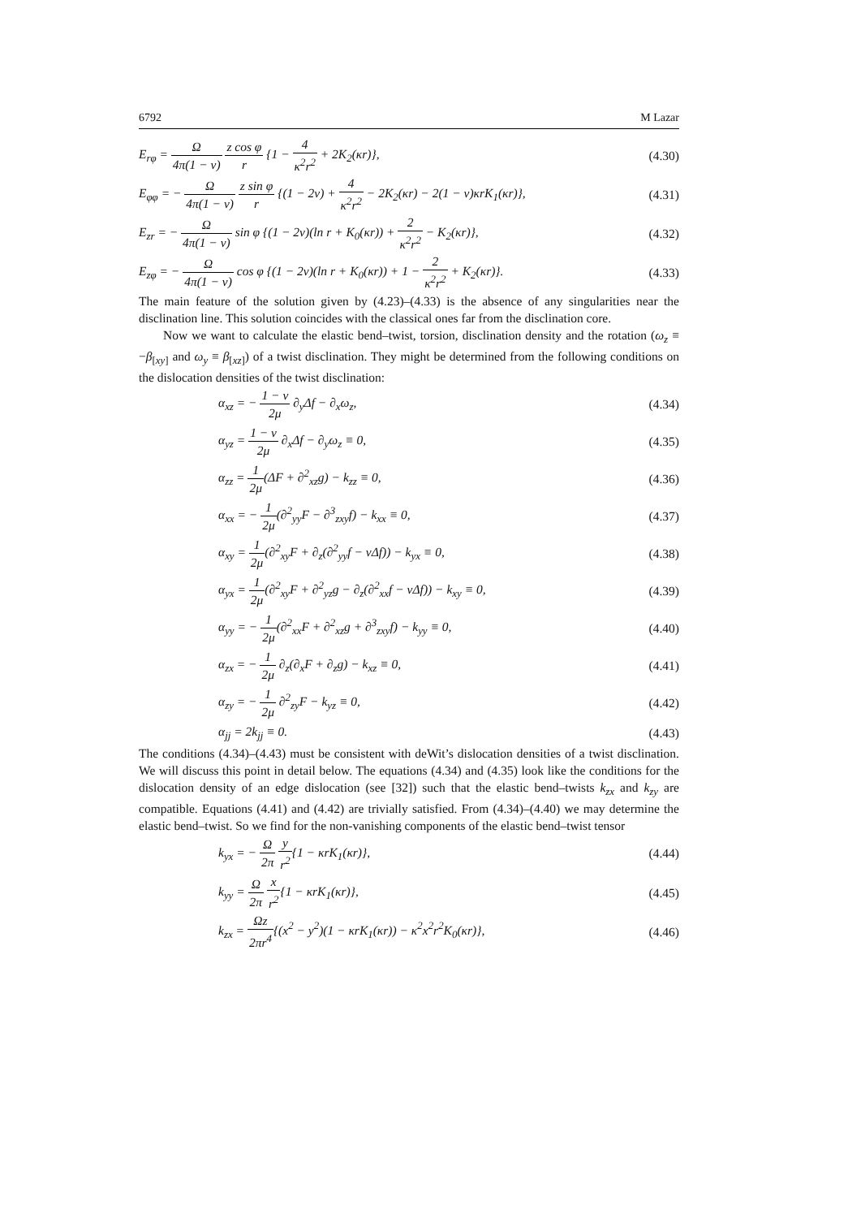6792 M Lazar
E<sub>rφ</sub> = Ω 4π(1 − ν) z cos φ r {1 − 4 κ<sup>2</sup>r<sup>2</sup> + 2K<sub>2</sub>(κr)}, (4.30)
E<sub>φφ</sub> = − Ω 4π(1 − ν) z sin φ r {(1 − 2ν) + 4 κ<sup>2</sup>r<sup>2</sup> − 2K<sub>2</sub>(κr) − 2(1 − ν)κrK<sub>1</sub>(κr)}, (4.31)
E<sub>zr</sub> = − Ω 4π(1 − ν) sin φ {(1 − 2ν)(ln r + K<sub>0</sub>(κr)) + 2 κ<sup>2</sup>r<sup>2</sup> − K<sub>2</sub>(κr)}, (4.32)
E<sub>zφ</sub> = − Ω 4π(1 − ν) cos φ {(1 − 2ν)(ln r + K<sub>0</sub>(κr)) + 1 − 2 κ<sup>2</sup>r<sup>2</sup> + K<sub>2</sub>(κr)}. (4.33)
The main feature of the solution given by (4.23)–(4.33) is the absence of any singularities near the disclination line. This solution coincides with the classical ones far from the disclination core.
Now we want to calculate the elastic bend–twist, torsion, disclination density and the rotation (ω<sub>z</sub> ≡ −β<sub>[xy]</sub> and ω<sub>y</sub> ≡ β<sub>[xz]</sub>) of a twist disclination. They might be determined from the following conditions on the dislocation densities of the twist disclination:
α<sub>xz</sub> = − 1 − ν 2μ ∂<sub>y</sub>Δf − ∂<sub>x</sub>ω<sub>z</sub>, (4.34)
α<sub>yz</sub> = 1 − ν 2μ ∂<sub>x</sub>Δf − ∂<sub>y</sub>ω<sub>z</sub> ≡ 0, (4.35)
α<sub>zz</sub> = 1 2μ(ΔF + ∂<sup>2</sup><sub>xz</sub>g) − k<sub>zz</sub> ≡ 0, (4.36)
α<sub>xx</sub> = − 1 2μ(∂<sup>2</sup><sub>yy</sub>F − ∂<sup>3</sup><sub>zxy</sub>f) − k<sub>xx</sub> ≡ 0, (4.37)
α<sub>xy</sub> = 1 2μ(∂<sup>2</sup><sub>xy</sub>F + ∂<sub>z</sub>(∂<sup>2</sup><sub>yy</sub>f − νΔf)) − k<sub>yx</sub> ≡ 0, (4.38)
α<sub>yx</sub> = 1 2μ(∂<sup>2</sup><sub>xy</sub>F + ∂<sup>2</sup><sub>yz</sub>g − ∂<sub>z</sub>(∂<sup>2</sup><sub>xx</sub>f − νΔf)) − k<sub>xy</sub> ≡ 0, (4.39)
α<sub>yy</sub> = − 1 2μ(∂<sup>2</sup><sub>xx</sub>F + ∂<sup>2</sup><sub>xz</sub>g + ∂<sup>3</sup><sub>zxy</sub>f) − k<sub>yy</sub> ≡ 0, (4.40)
α<sub>zx</sub> = − 1 2μ ∂<sub>z</sub>(∂<sub>x</sub>F + ∂<sub>z</sub>g) − k<sub>xz</sub> ≡ 0, (4.41)
α<sub>zy</sub> = − 1 2μ ∂<sup>2</sup><sub>zy</sub>F − k<sub>yz</sub> ≡ 0, (4.42)
α<sub>jj</sub> = 2k<sub>jj</sub> ≡ 0. (4.43)
The conditions (4.34)–(4.43) must be consistent with deWit’s dislocation densities of a twist disclination. We will discuss this point in detail below. The equations (4.34) and (4.35) look like the conditions for the dislocation density of an edge dislocation (see [32]) such that the elastic bend–twists k<sub>zx</sub> and k<sub>zy</sub> are compatible. Equations (4.41) and (4.42) are trivially satisfied. From (4.34)–(4.40) we may determine the elastic bend–twist. So we find for the non-vanishing components of the elastic bend–twist tensor
k<sub>yx</sub> = − Ω 2π y r<sup>2</sup>{1 − κrK<sub>1</sub>(κr)}, (4.44)
k<sub>yy</sub> = Ω 2π x r<sup>2</sup>{1 − κrK<sub>1</sub>(κr)}, (4.45)
k<sub>zx</sub> = Ωz 2πr<sup>4</sup>{(x<sup>2</sup> − y<sup>2</sup>)(1 − κrK<sub>1</sub>(κr)) − κ<sup>2</sup>x<sup>2</sup>r<sup>2</sup>K<sub>0</sub>(κr)}, (4.46)